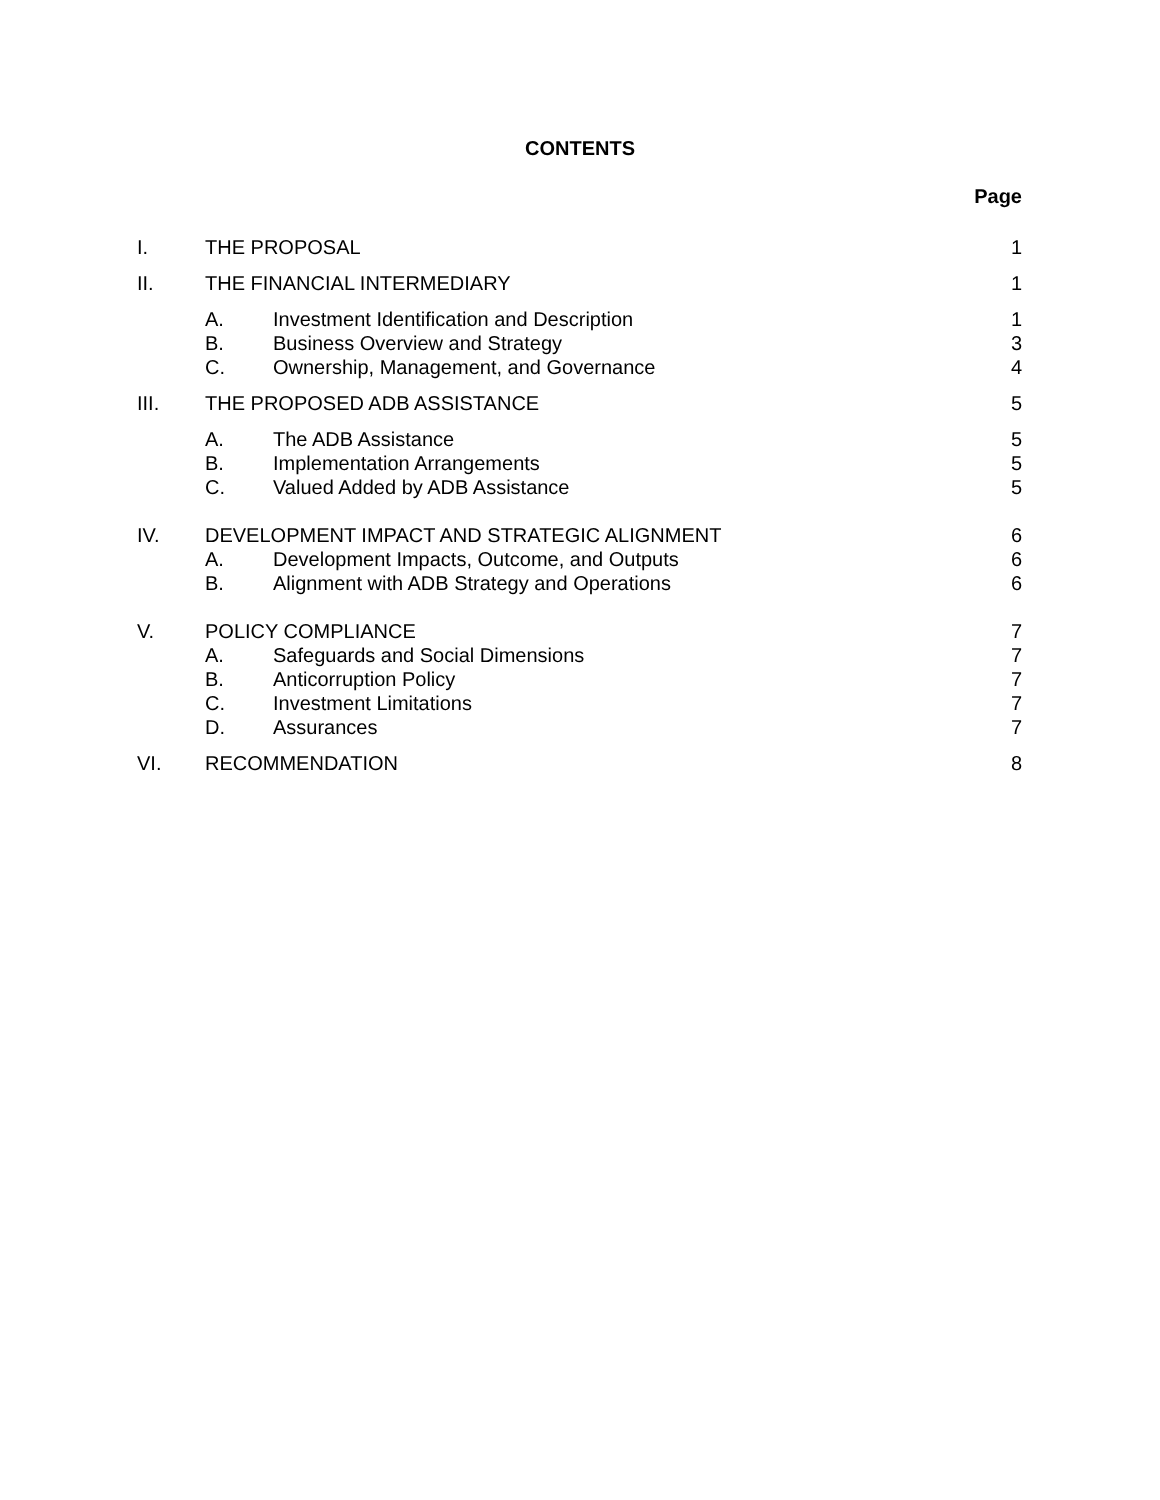CONTENTS
Page
I. THE PROPOSAL 1
II. THE FINANCIAL INTERMEDIARY 1
A. Investment Identification and Description 1
B. Business Overview and Strategy 3
C. Ownership, Management, and Governance 4
III. THE PROPOSED ADB ASSISTANCE 5
A. The ADB Assistance 5
B. Implementation Arrangements 5
C. Valued Added by ADB Assistance 5
IV. DEVELOPMENT IMPACT AND STRATEGIC ALIGNMENT 6
A. Development Impacts, Outcome, and Outputs 6
B. Alignment with ADB Strategy and Operations 6
V. POLICY COMPLIANCE 7
A. Safeguards and Social Dimensions 7
B. Anticorruption Policy 7
C. Investment Limitations 7
D. Assurances 7
VI. RECOMMENDATION 8